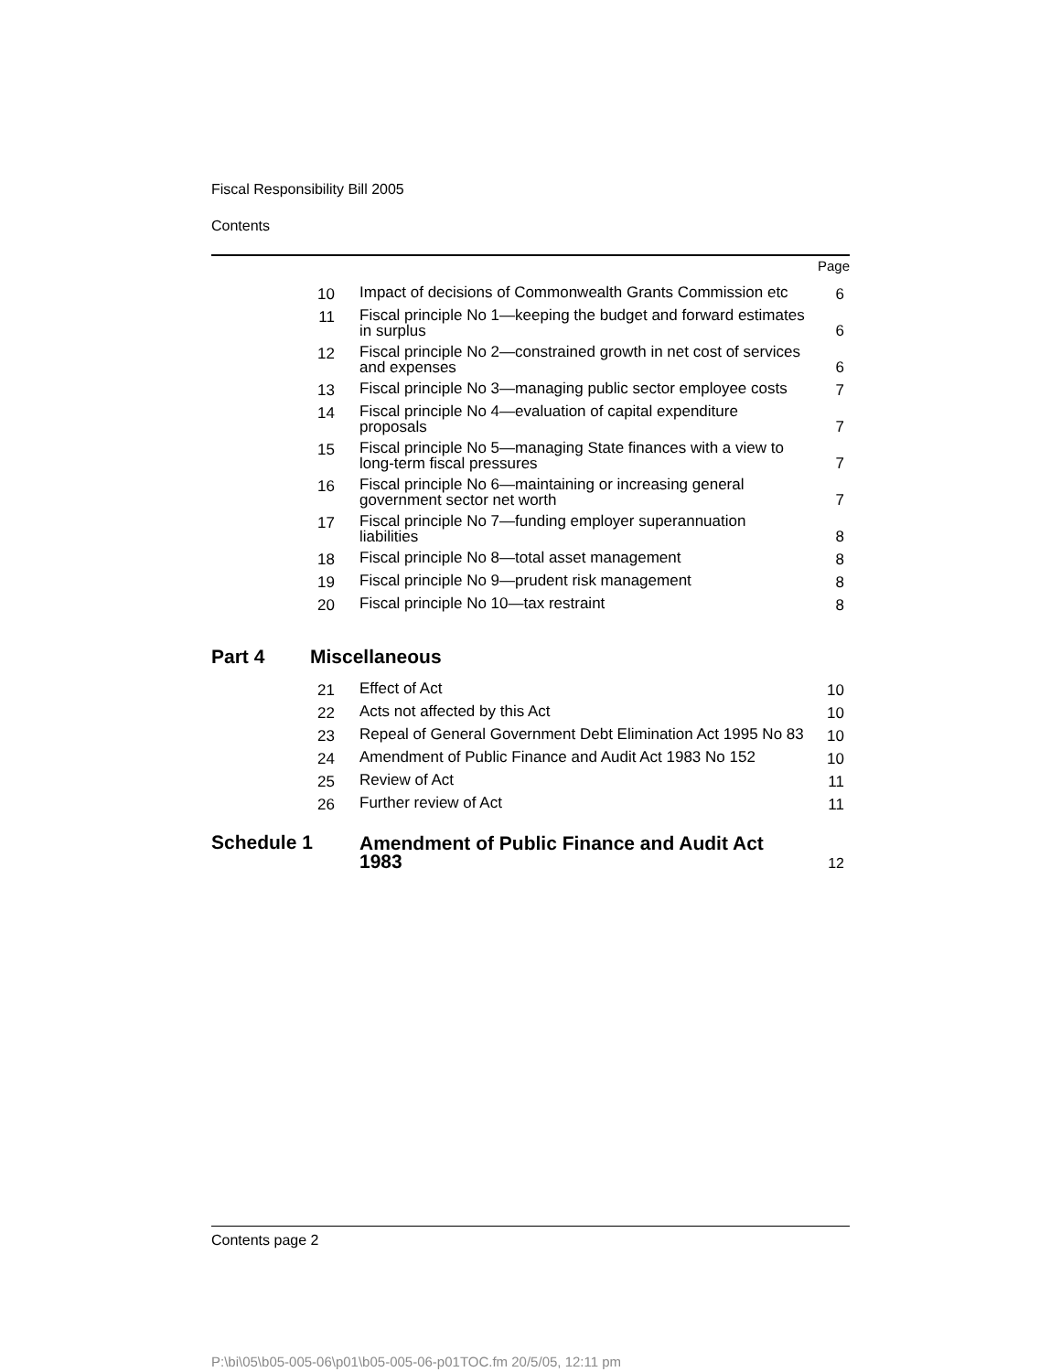Fiscal Responsibility Bill 2005
Contents
Page
| 10 | Impact of decisions of Commonwealth Grants Commission etc | 6 |
| 11 | Fiscal principle No 1—keeping the budget and forward estimates in surplus | 6 |
| 12 | Fiscal principle No 2—constrained growth in net cost of services and expenses | 6 |
| 13 | Fiscal principle No 3—managing public sector employee costs | 7 |
| 14 | Fiscal principle No 4—evaluation of capital expenditure proposals | 7 |
| 15 | Fiscal principle No 5—managing State finances with a view to long-term fiscal pressures | 7 |
| 16 | Fiscal principle No 6—maintaining or increasing general government sector net worth | 7 |
| 17 | Fiscal principle No 7—funding employer superannuation liabilities | 8 |
| 18 | Fiscal principle No 8—total asset management | 8 |
| 19 | Fiscal principle No 9—prudent risk management | 8 |
| 20 | Fiscal principle No 10—tax restraint | 8 |
Part 4 Miscellaneous
| 21 | Effect of Act | 10 |
| 22 | Acts not affected by this Act | 10 |
| 23 | Repeal of General Government Debt Elimination Act 1995 No 83 | 10 |
| 24 | Amendment of Public Finance and Audit Act 1983 No 152 | 10 |
| 25 | Review of Act | 11 |
| 26 | Further review of Act | 11 |
| Schedule 1 | Amendment of Public Finance and Audit Act 1983 | 12 |
Contents page 2
P:\bi\05\b05-005-06\p01\b05-005-06-p01TOC.fm 20/5/05, 12:11 pm